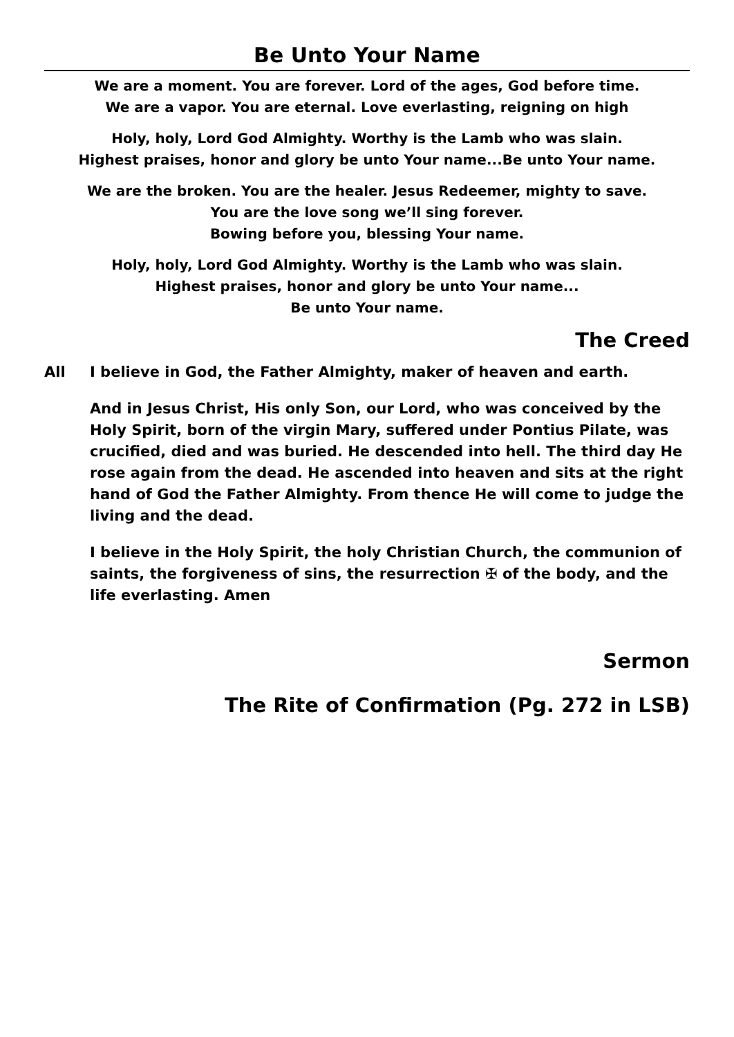Be Unto Your Name
We are a moment. You are forever. Lord of the ages, God before time.
We are a vapor. You are eternal. Love everlasting, reigning on high
Holy, holy, Lord God Almighty. Worthy is the Lamb who was slain.
Highest praises, honor and glory be unto Your name...Be unto Your name.
We are the broken. You are the healer. Jesus Redeemer, mighty to save.
You are the love song we’ll sing forever.
Bowing before you, blessing Your name.
Holy, holy, Lord God Almighty. Worthy is the Lamb who was slain.
Highest praises, honor and glory be unto Your name...
Be unto Your name.
The Creed
All I believe in God, the Father Almighty, maker of heaven and earth.
And in Jesus Christ, His only Son, our Lord, who was conceived by the Holy Spirit, born of the virgin Mary, suffered under Pontius Pilate, was crucified, died and was buried. He descended into hell. The third day He rose again from the dead. He ascended into heaven and sits at the right hand of God the Father Almighty. From thence He will come to judge the living and the dead.
I believe in the Holy Spirit, the holy Christian Church, the communion of saints, the forgiveness of sins, the resurrection ✠ of the body, and the life everlasting. Amen
Sermon
The Rite of Confirmation (Pg. 272 in LSB)